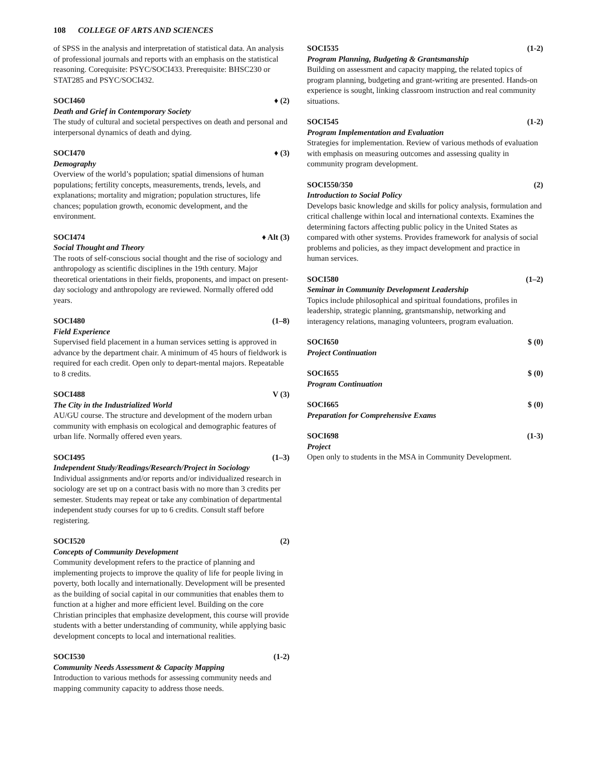108 COLLEGE OF ARTS AND SCIENCES
of SPSS in the analysis and interpretation of statistical data. An analysis of professional journals and reports with an emphasis on the statistical reasoning. Corequisite: PSYC/SOCI433. Prerequisite: BHSC230 or STAT285 and PSYC/SOCI432.
SOCI460 ♦ (2)
Death and Grief in Contemporary Society
The study of cultural and societal perspectives on death and personal and interpersonal dynamics of death and dying.
SOCI470 ♦ (3)
Demography
Overview of the world’s population; spatial dimensions of human populations; fertility concepts, measurements, trends, levels, and explanations; mortality and migration; population structures, life chances; population growth, economic development, and the environment.
SOCI474 ♦ Alt (3)
Social Thought and Theory
The roots of self-conscious social thought and the rise of sociology and anthropology as scientific disciplines in the 19th century. Major theoretical orientations in their fields, proponents, and impact on present-day sociology and anthropology are reviewed. Normally offered odd years.
SOCI480 (1–8)
Field Experience
Supervised field placement in a human services setting is approved in advance by the department chair. A minimum of 45 hours of fieldwork is required for each credit. Open only to depart-mental majors. Repeatable to 8 credits.
SOCI488 V (3)
The City in the Industrialized World
AU/GU course. The structure and development of the modern urban community with emphasis on ecological and demographic features of urban life. Normally offered even years.
SOCI495 (1–3)
Independent Study/Readings/Research/Project in Sociology
Individual assignments and/or reports and/or individualized research in sociology are set up on a contract basis with no more than 3 credits per semester. Students may repeat or take any combination of departmental independent study courses for up to 6 credits. Consult staff before registering.
SOCI520 (2)
Concepts of Community Development
Community development refers to the practice of planning and implementing projects to improve the quality of life for people living in poverty, both locally and internationally. Development will be presented as the building of social capital in our communities that enables them to function at a higher and more efficient level. Building on the core Christian principles that emphasize development, this course will provide students with a better understanding of community, while applying basic development concepts to local and international realities.
SOCI530 (1-2)
Community Needs Assessment & Capacity Mapping
Introduction to various methods for assessing community needs and mapping community capacity to address those needs.
SOCI535 (1-2)
Program Planning, Budgeting & Grantsmanship
Building on assessment and capacity mapping, the related topics of program planning, budgeting and grant-writing are presented. Hands-on experience is sought, linking classroom instruction and real community situations.
SOCI545 (1-2)
Program Implementation and Evaluation
Strategies for implementation. Review of various methods of evaluation with emphasis on measuring outcomes and assessing quality in community program development.
SOCI550/350 (2)
Introduction to Social Policy
Develops basic knowledge and skills for policy analysis, formulation and critical challenge within local and international contexts. Examines the determining factors affecting public policy in the United States as compared with other systems. Provides framework for analysis of social problems and policies, as they impact development and practice in human services.
SOCI580 (1–2)
Seminar in Community Development Leadership
Topics include philosophical and spiritual foundations, profiles in leadership, strategic planning, grantsmanship, networking and interagency relations, managing volunteers, program evaluation.
SOCI650 $ (0)
Project Continuation
SOCI655 $ (0)
Program Continuation
SOCI665 $ (0)
Preparation for Comprehensive Exams
SOCI698 (1-3)
Project
Open only to students in the MSA in Community Development.